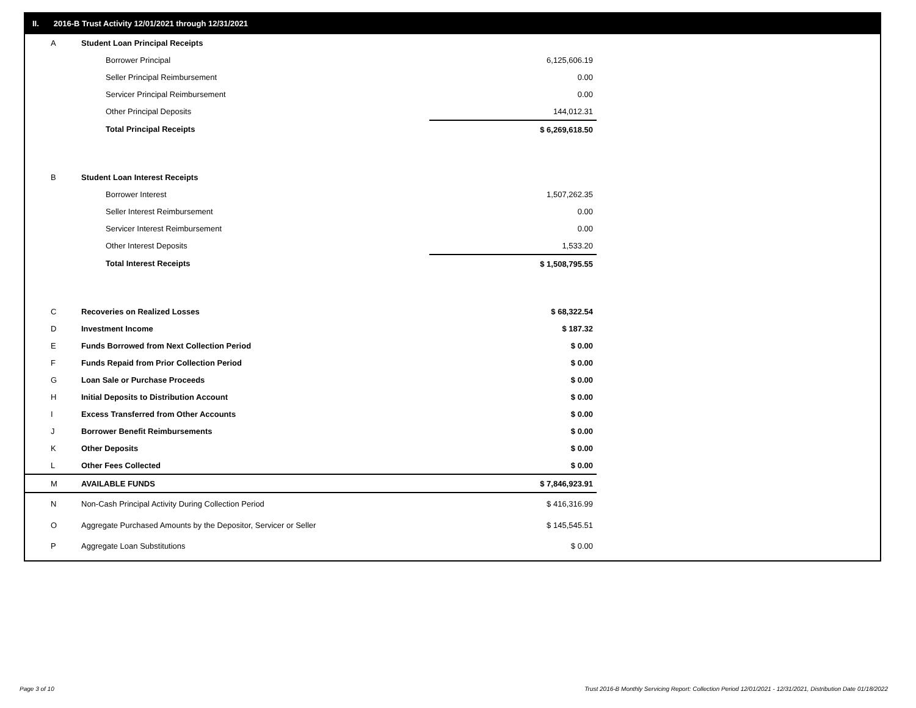II. 2016-B Trust Activity 12/01/2021 through 12/31/2021
| A | Student Loan Principal Receipts | |
| | Borrower Principal | 6,125,606.19 |
| | Seller Principal Reimbursement | 0.00 |
| | Servicer Principal Reimbursement | 0.00 |
| | Other Principal Deposits | 144,012.31 |
| | Total Principal Receipts | $ 6,269,618.50 |
| B | Student Loan Interest Receipts | |
| | Borrower Interest | 1,507,262.35 |
| | Seller Interest Reimbursement | 0.00 |
| | Servicer Interest Reimbursement | 0.00 |
| | Other Interest Deposits | 1,533.20 |
| | Total Interest Receipts | $ 1,508,795.55 |
| C | Recoveries on Realized Losses | $ 68,322.54 |
| D | Investment Income | $ 187.32 |
| E | Funds Borrowed from Next Collection Period | $ 0.00 |
| F | Funds Repaid from Prior Collection Period | $ 0.00 |
| G | Loan Sale or Purchase Proceeds | $ 0.00 |
| H | Initial Deposits to Distribution Account | $ 0.00 |
| I | Excess Transferred from Other Accounts | $ 0.00 |
| J | Borrower Benefit Reimbursements | $ 0.00 |
| K | Other Deposits | $ 0.00 |
| L | Other Fees Collected | $ 0.00 |
| M | AVAILABLE FUNDS | $ 7,846,923.91 |
| N | Non-Cash Principal Activity During Collection Period | $ 416,316.99 |
| O | Aggregate Purchased Amounts by the Depositor, Servicer or Seller | $ 145,545.51 |
| P | Aggregate Loan Substitutions | $ 0.00 |
Page 3 of 10
Trust 2016-B Monthly Servicing Report: Collection Period 12/01/2021 - 12/31/2021, Distribution Date 01/18/2022